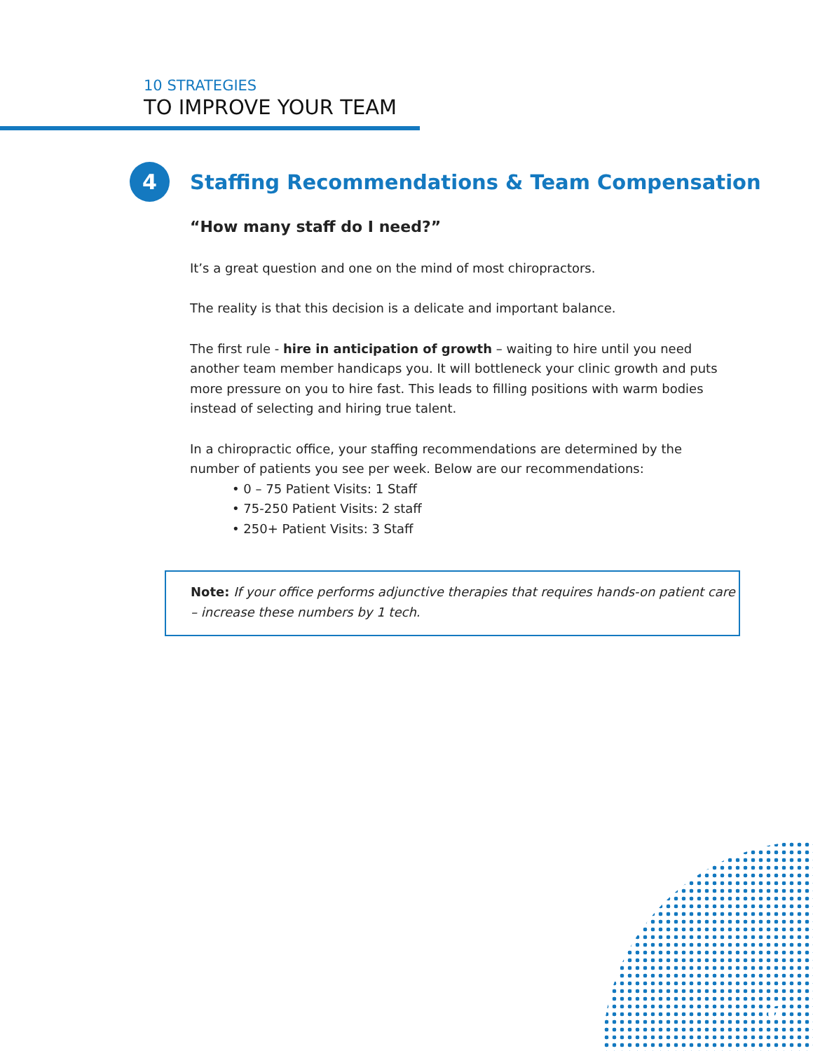10 STRATEGIES
TO IMPROVE YOUR TEAM
4
Staffing Recommendations & Team Compensation
“How many staff do I need?”
It’s a great question and one on the mind of most chiropractors.
The reality is that this decision is a delicate and important balance.
The first rule - hire in anticipation of growth – waiting to hire until you need another team member handicaps you. It will bottleneck your clinic growth and puts more pressure on you to hire fast. This leads to filling positions with warm bodies instead of selecting and hiring true talent.
In a chiropractic office, your staffing recommendations are determined by the number of patients you see per week. Below are our recommendations:
• 0 – 75 Patient Visits: 1 Staff
• 75-250 Patient Visits: 2 staff
• 250+ Patient Visits: 3 Staff
Note: If your office performs adjunctive therapies that requires hands-on patient care – increase these numbers by 1 tech.
6